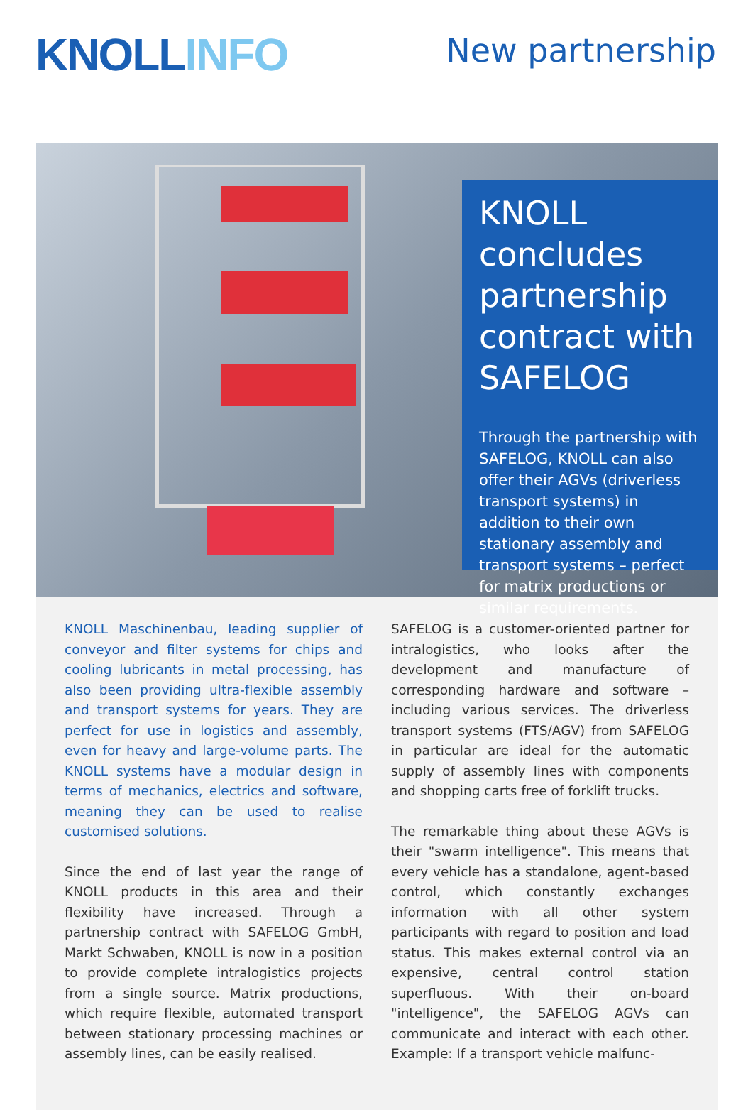KNOLL INFO New partnership
KNOLL concludes partnership contract with SAFELOG
Through the partnership with SAFELOG, KNOLL can also offer their AGVs (driverless transport systems) in addition to their own stationary assembly and transport systems – perfect for matrix productions or similar requirements.
KNOLL Maschinenbau, leading supplier of conveyor and filter systems for chips and cooling lubricants in metal processing, has also been providing ultra-flexible assembly and transport systems for years. They are perfect for use in logistics and assembly, even for heavy and large-volume parts. The KNOLL systems have a modular design in terms of mechanics, electrics and software, meaning they can be used to realise customised solutions.
Since the end of last year the range of KNOLL products in this area and their flexibility have increased. Through a partnership contract with SAFELOG GmbH, Markt Schwaben, KNOLL is now in a position to provide complete intralogistics projects from a single source. Matrix productions, which require flexible, automated transport between stationary processing machines or assembly lines, can be easily realised.
SAFELOG is a customer-oriented partner for intralogistics, who looks after the development and manufacture of corresponding hardware and software – including various services. The driverless transport systems (FTS/AGV) from SAFELOG in particular are ideal for the automatic supply of assembly lines with components and shopping carts free of forklift trucks.
The remarkable thing about these AGVs is their "swarm intelligence". This means that every vehicle has a standalone, agent-based control, which constantly exchanges information with all other system participants with regard to position and load status. This makes external control via an expensive, central control station superfluous. With their on-board "intelligence", the SAFELOG AGVs can communicate and interact with each other. Example: If a transport vehicle malfunc-